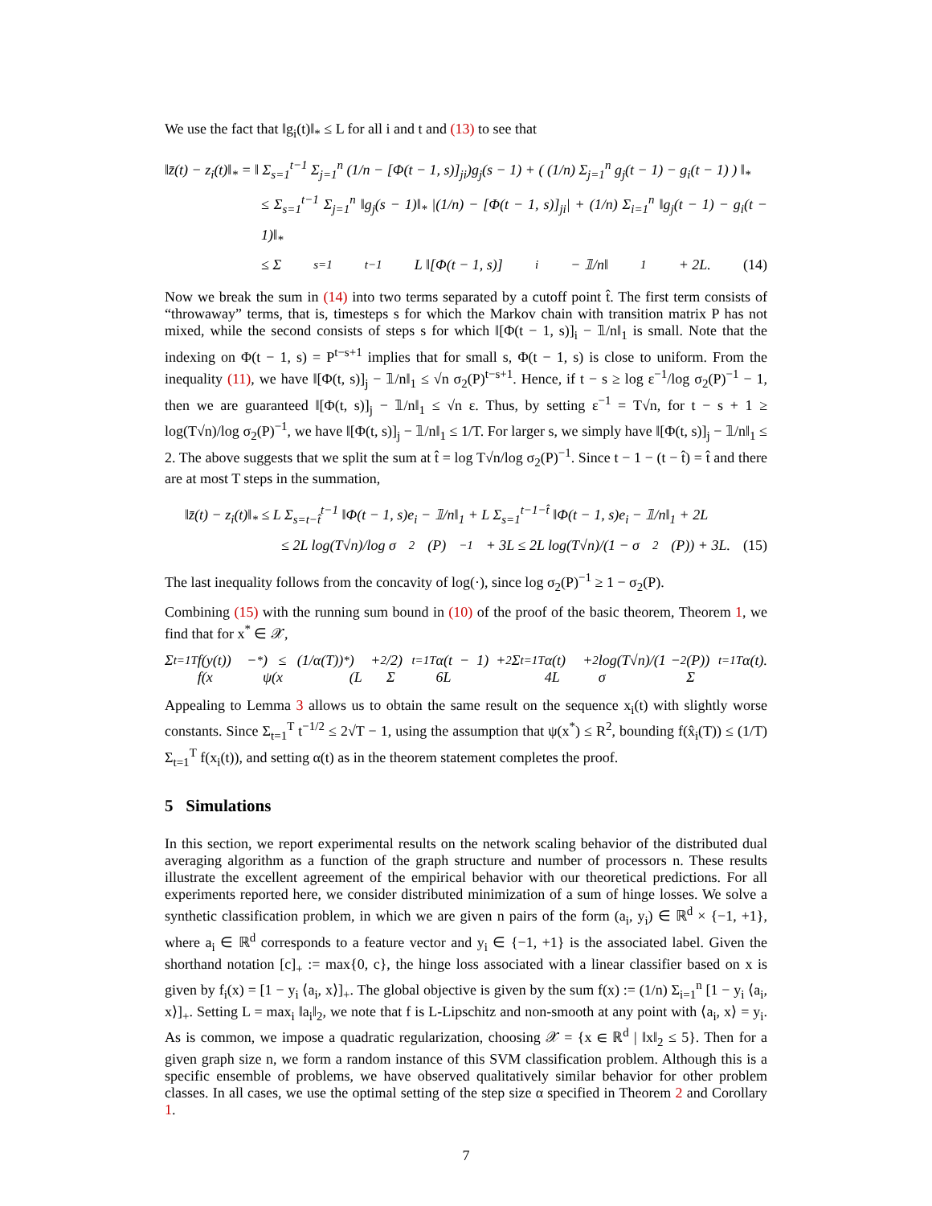We use the fact that ‖g<sub>i</sub>(t)‖<sub>*</sub> ≤ L for all i and t and (13) to see that
‖z̄(t) − z<sub>i</sub>(t)‖<sub>*</sub> = ‖ Σ<sub>s=1</sub><sup>t−1</sup> Σ<sub>j=1</sub><sup>n</sup> (1/n − [Φ(t − 1, s)]<sub>ji</sub>)g<sub>j</sub>(s − 1) + ( (1/n) Σ<sub>j=1</sub><sup>n</sup> g<sub>j</sub>(t − 1) − g<sub>i</sub>(t − 1) ) ‖<sub>*</sub>
≤ Σ<sub>s=1</sub><sup>t−1</sup> Σ<sub>j=1</sub><sup>n</sup> ‖g<sub>j</sub>(s − 1)‖<sub>*</sub> |(1/n) − [Φ(t − 1, s)]<sub>ji</sub>| + (1/n) Σ<sub>i=1</sub><sup>n</sup> ‖g<sub>j</sub>(t − 1) − g<sub>i</sub>(t − 1)‖<sub>*</sub>
≤ Σ<sub>s=1</sub><sup>t−1</sup> L ‖[Φ(t − 1, s)]<sub>i</sub> − 𝟙/n‖<sub>1</sub> + 2L. (14)
Now we break the sum in (14) into two terms separated by a cutoff point t̂. The first term consists of “throwaway” terms, that is, timesteps s for which the Markov chain with transition matrix P has not mixed, while the second consists of steps s for which ‖[Φ(t − 1, s)]<sub>i</sub> − 𝟙/n‖<sub>1</sub> is small. Note that the indexing on Φ(t − 1, s) = P<sup>t−s+1</sup> implies that for small s, Φ(t − 1, s) is close to uniform. From the inequality (11), we have ‖[Φ(t, s)]<sub>j</sub> − 𝟙/n‖<sub>1</sub> ≤ √n σ<sub>2</sub>(P)<sup>t−s+1</sup>. Hence, if t − s ≥ log ε<sup>−1</sup>/log σ<sub>2</sub>(P)<sup>−1</sup> − 1, then we are guaranteed ‖[Φ(t, s)]<sub>j</sub> − 𝟙/n‖<sub>1</sub> ≤ √n ε. Thus, by setting ε<sup>−1</sup> = T√n, for t − s + 1 ≥ log(T√n)/log σ<sub>2</sub>(P)<sup>−1</sup>, we have ‖[Φ(t, s)]<sub>j</sub> − 𝟙/n‖<sub>1</sub> ≤ 1/T. For larger s, we simply have ‖[Φ(t, s)]<sub>j</sub> − 𝟙/n‖<sub>1</sub> ≤ 2. The above suggests that we split the sum at t̂ = log T√n/log σ<sub>2</sub>(P)<sup>−1</sup>. Since t − 1 − (t − t̂) = t̂ and there are at most T steps in the summation,
‖z̄(t) − z<sub>i</sub>(t)‖<sub>*</sub> ≤ L Σ<sub>s=t−t̂</sub><sup>t−1</sup> ‖Φ(t − 1, s)e<sub>i</sub> − 𝟙/n‖<sub>1</sub> + L Σ<sub>s=1</sub><sup>t−1−t̂</sup> ‖Φ(t − 1, s)e<sub>i</sub> − 𝟙/n‖<sub>1</sub> + 2L
≤ 2L log(T√n)/log σ<sub>2</sub>(P)<sup>−1</sup> + 3L ≤ 2L log(T√n)/(1 − σ<sub>2</sub>(P)) + 3L. (15)
The last inequality follows from the concavity of log(·), since log σ<sub>2</sub>(P)<sup>−1</sup> ≥ 1 − σ<sub>2</sub>(P).
Combining (15) with the running sum bound in (10) of the proof of the basic theorem, Theorem 1, we find that for x<sup>*</sup> ∈ 𝒳,
Σ<sub>t=1</sub><sup>T</sup> f(y(t)) − f(x<sup>*</sup>) ≤ (1/α(T)) ψ(x<sup>*</sup>) + (L<sup>2</sup>/2) Σ<sub>t=1</sub><sup>T</sup> α(t − 1) + 6L<sup>2</sup> Σ<sub>t=1</sub><sup>T</sup> α(t) + 4L<sup>2</sup> log(T√n)/(1 − σ<sub>2</sub>(P)) Σ<sub>t=1</sub><sup>T</sup> α(t).
Appealing to Lemma 3 allows us to obtain the same result on the sequence x<sub>i</sub>(t) with slightly worse constants. Since Σ<sub>t=1</sub><sup>T</sup> t<sup>−1/2</sup> ≤ 2√T − 1, using the assumption that ψ(x<sup>*</sup>) ≤ R<sup>2</sup>, bounding f(x̂<sub>i</sub>(T)) ≤ (1/T) Σ<sub>t=1</sub><sup>T</sup> f(x<sub>i</sub>(t)), and setting α(t) as in the theorem statement completes the proof.
5 Simulations
In this section, we report experimental results on the network scaling behavior of the distributed dual averaging algorithm as a function of the graph structure and number of processors n. These results illustrate the excellent agreement of the empirical behavior with our theoretical predictions. For all experiments reported here, we consider distributed minimization of a sum of hinge losses. We solve a synthetic classification problem, in which we are given n pairs of the form (a<sub>i</sub>, y<sub>i</sub>) ∈ ℝ<sup>d</sup> × {−1, +1}, where a<sub>i</sub> ∈ ℝ<sup>d</sup> corresponds to a feature vector and y<sub>i</sub> ∈ {−1, +1} is the associated label. Given the shorthand notation [c]<sub>+</sub> := max{0, c}, the hinge loss associated with a linear classifier based on x is given by f<sub>i</sub>(x) = [1 − y<sub>i</sub> ⟨a<sub>i</sub>, x⟩]<sub>+</sub>. The global objective is given by the sum f(x) := (1/n) Σ<sub>i=1</sub><sup>n</sup> [1 − y<sub>i</sub> ⟨a<sub>i</sub>, x⟩]<sub>+</sub>. Setting L = max<sub>i</sub> ‖a<sub>i</sub>‖<sub>2</sub>, we note that f is L-Lipschitz and non-smooth at any point with ⟨a<sub>i</sub>, x⟩ = y<sub>i</sub>. As is common, we impose a quadratic regularization, choosing 𝒳 = {x ∈ ℝ<sup>d</sup> | ‖x‖<sub>2</sub> ≤ 5}. Then for a given graph size n, we form a random instance of this SVM classification problem. Although this is a specific ensemble of problems, we have observed qualitatively similar behavior for other problem classes. In all cases, we use the optimal setting of the step size α specified in Theorem 2 and Corollary 1.
7